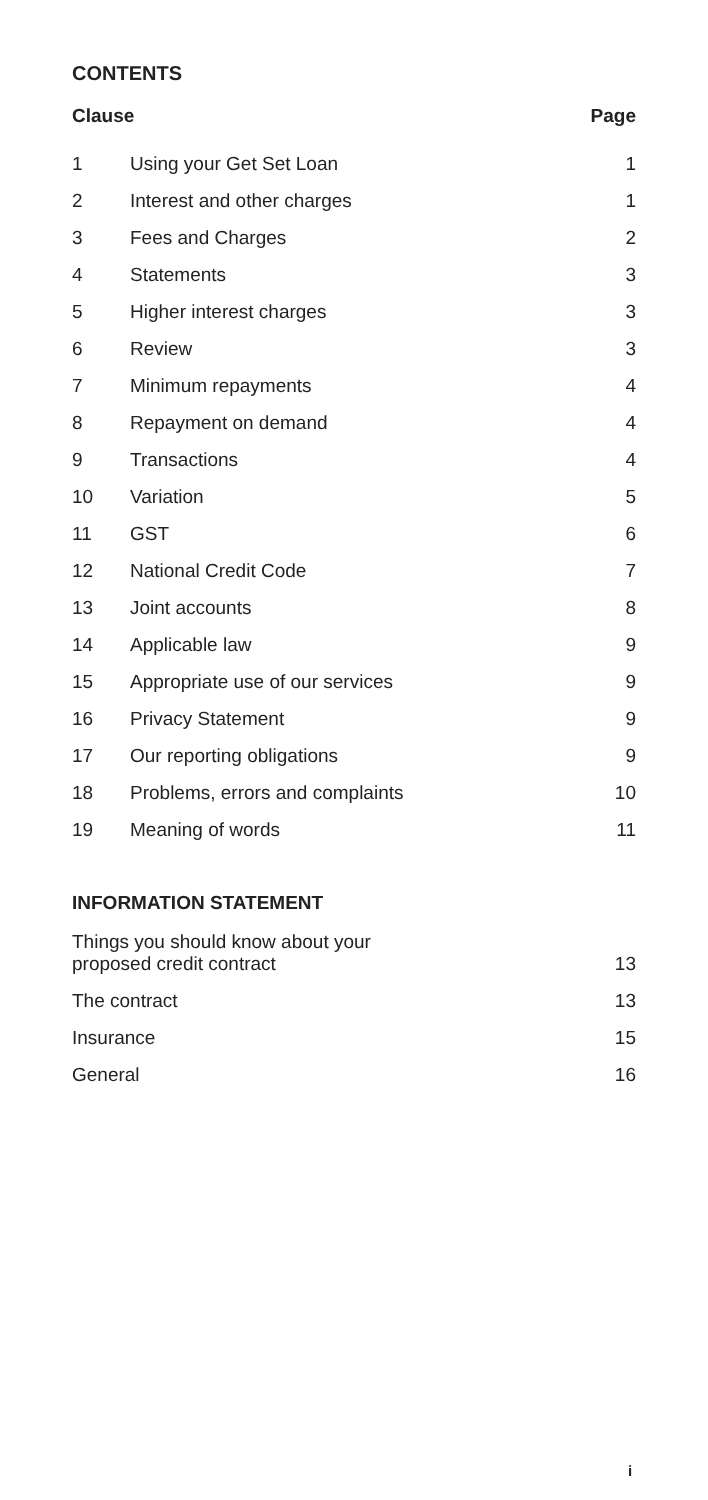CONTENTS
| Clause | | Page |
| --- | --- | --- |
| 1 | Using your Get Set Loan | 1 |
| 2 | Interest and other charges | 1 |
| 3 | Fees and Charges | 2 |
| 4 | Statements | 3 |
| 5 | Higher interest charges | 3 |
| 6 | Review | 3 |
| 7 | Minimum repayments | 4 |
| 8 | Repayment on demand | 4 |
| 9 | Transactions | 4 |
| 10 | Variation | 5 |
| 11 | GST | 6 |
| 12 | National Credit Code | 7 |
| 13 | Joint accounts | 8 |
| 14 | Applicable law | 9 |
| 15 | Appropriate use of our services | 9 |
| 16 | Privacy Statement | 9 |
| 17 | Our reporting obligations | 9 |
| 18 | Problems, errors and complaints | 10 |
| 19 | Meaning of words | 11 |
INFORMATION STATEMENT
| Things you should know about your proposed credit contract | 13 |
| The contract | 13 |
| Insurance | 15 |
| General | 16 |
i